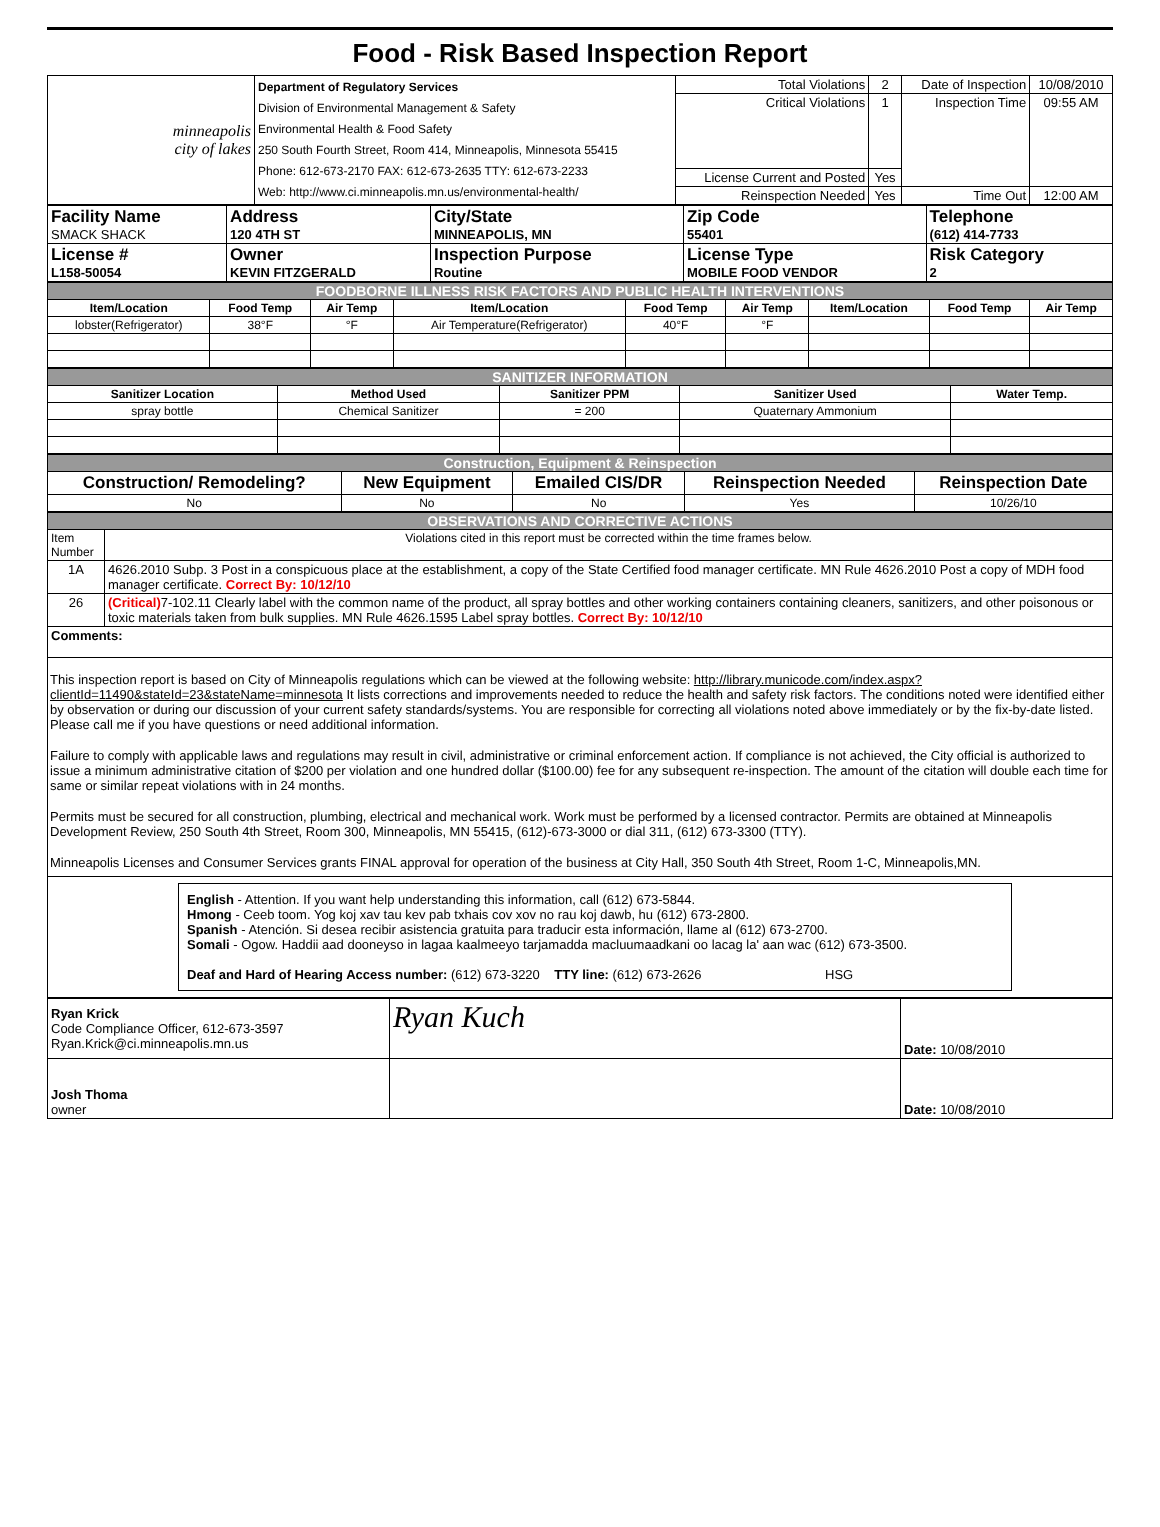Food - Risk Based Inspection Report
| minneapolis city of lakes | Department of Regulatory Services Division of Environmental Management & Safety Environmental Health & Food Safety 250 South Fourth Street, Room 414, Minneapolis, Minnesota 55415 Phone: 612-673-2170 FAX: 612-673-2635 TTY: 612-673-2233 Web: http://www.ci.minneapolis.mn.us/environmental-health/ | Total Violations | 2 | Date of Inspection | 10/08/2010 |
| | | Critical Violations | 1 | Inspection Time | 09:55 AM |
| | | License Current and Posted | Yes | | |
| | | Reinspection Needed | Yes | Time Out | 12:00 AM |
| Facility Name SMACK SHACK | Address 120 4TH ST | City/State MINNEAPOLIS, MN | Zip Code 55401 | Telephone (612) 414-7733 |
| License # L158-50054 | Owner KEVIN FITZGERALD | Inspection Purpose Routine | License Type MOBILE FOOD VENDOR | Risk Category 2 |
| FOODBORNE ILLNESS RISK FACTORS AND PUBLIC HEALTH INTERVENTIONS | | | | | | | | |
| Item/Location | Food Temp | Air Temp | Item/Location | Food Temp | Air Temp | Item/Location | Food Temp | Air Temp |
| lobster(Refrigerator) | 38°F | °F | Air Temperature(Refrigerator) | 40°F | °F | | | |
| SANITIZER INFORMATION | | | | |
| Sanitizer Location | Method Used | Sanitizer PPM | Sanitizer Used | Water Temp. |
| spray bottle | Chemical Sanitizer | = 200 | Quaternary Ammonium | |
| Construction, Equipment & Reinspection | | | | |
| Construction/ Remodeling? | New Equipment | Emailed CIS/DR | Reinspection Needed | Reinspection Date |
| No | No | No | Yes | 10/26/10 |
| OBSERVATIONS AND CORRECTIVE ACTIONS | |
| Item Number | Violations cited in this report must be corrected within the time frames below. |
| 1A | 4626.2010 Subp. 3 Post in a conspicuous place at the establishment, a copy of the State Certified food manager certificate. MN Rule 4626.2010 Post a copy of MDH food manager certificate. Correct By: 10/12/10 |
| 26 | (Critical) 7-102.11 Clearly label with the common name of the product, all spray bottles and other working containers containing cleaners, sanitizers, and other poisonous or toxic materials taken from bulk supplies. MN Rule 4626.1595 Label spray bottles. Correct By: 10/12/10 |
| Comments: | |
This inspection report is based on City of Minneapolis regulations which can be viewed at the following website: http://library.municode.com/index.aspx?clientId=11490&stateId=23&stateName=minnesota It lists corrections and improvements needed to reduce the health and safety risk factors. The conditions noted were identified either by observation or during our discussion of your current safety standards/systems. You are responsible for correcting all violations noted above immediately or by the fix-by-date listed. Please call me if you have questions or need additional information.
Failure to comply with applicable laws and regulations may result in civil, administrative or criminal enforcement action. If compliance is not achieved, the City official is authorized to issue a minimum administrative citation of $200 per violation and one hundred dollar ($100.00) fee for any subsequent re-inspection. The amount of the citation will double each time for same or similar repeat violations with in 24 months.
Permits must be secured for all construction, plumbing, electrical and mechanical work. Work must be performed by a licensed contractor. Permits are obtained at Minneapolis Development Review, 250 South 4th Street, Room 300, Minneapolis, MN 55415, (612)-673-3000 or dial 311, (612) 673-3300 (TTY).
Minneapolis Licenses and Consumer Services grants FINAL approval for operation of the business at City Hall, 350 South 4th Street, Room 1-C, Minneapolis,MN.
English - Attention. If you want help understanding this information, call (612) 673-5844.
Hmong - Ceeb toom. Yog koj xav tau kev pab txhais cov xov no rau koj dawb, hu (612) 673-2800.
Spanish - Atención. Si desea recibir asistencia gratuita para traducir esta información, llame al (612) 673-2700.
Somali - Ogow. Haddii aad dooneyso in lagaa kaalmeeyo tarjamadda macluumaadkani oo lacag la' aan wac (612) 673-3500.
Deaf and Hard of Hearing Access number: (612) 673-3220 TTY line: (612) 673-2626 HSG
| Ryan Krick Code Compliance Officer, 612-673-3597 Ryan.Krick@ci.minneapolis.mn.us | Ryan Kuch | Date: 10/08/2010 |
| Josh Thoma owner | | Date: 10/08/2010 |